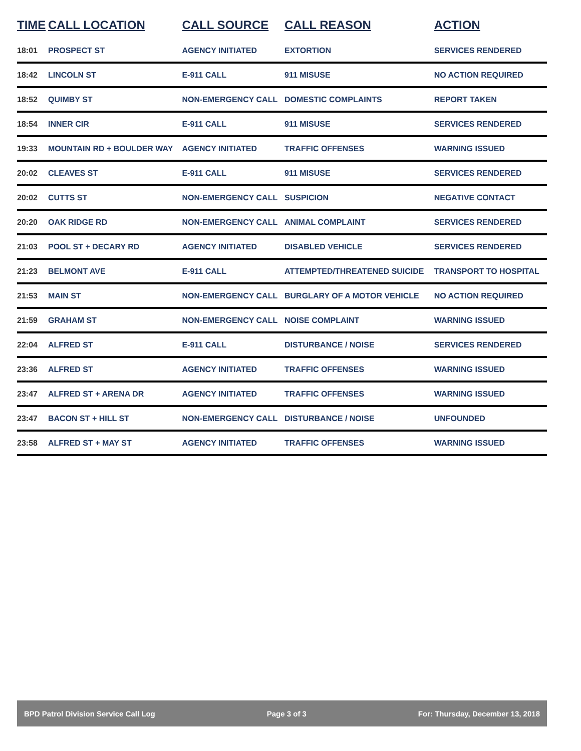| TIME | CALL LOCATION | CALL SOURCE | CALL REASON | ACTION |
| --- | --- | --- | --- | --- |
| 18:01 | PROSPECT ST | AGENCY INITIATED | EXTORTION | SERVICES RENDERED |
| 18:42 | LINCOLN ST | E-911 CALL | 911 MISUSE | NO ACTION REQUIRED |
| 18:52 | QUIMBY ST | NON-EMERGENCY CALL | DOMESTIC COMPLAINTS | REPORT TAKEN |
| 18:54 | INNER CIR | E-911 CALL | 911 MISUSE | SERVICES RENDERED |
| 19:33 | MOUNTAIN RD + BOULDER WAY | AGENCY INITIATED | TRAFFIC OFFENSES | WARNING ISSUED |
| 20:02 | CLEAVES ST | E-911 CALL | 911 MISUSE | SERVICES RENDERED |
| 20:02 | CUTTS ST | NON-EMERGENCY CALL | SUSPICION | NEGATIVE CONTACT |
| 20:20 | OAK RIDGE RD | NON-EMERGENCY CALL | ANIMAL COMPLAINT | SERVICES RENDERED |
| 21:03 | POOL ST + DECARY RD | AGENCY INITIATED | DISABLED VEHICLE | SERVICES RENDERED |
| 21:23 | BELMONT AVE | E-911 CALL | ATTEMPTED/THREATENED SUICIDE | TRANSPORT TO HOSPITAL |
| 21:53 | MAIN ST | NON-EMERGENCY CALL | BURGLARY OF A MOTOR VEHICLE | NO ACTION REQUIRED |
| 21:59 | GRAHAM ST | NON-EMERGENCY CALL | NOISE COMPLAINT | WARNING ISSUED |
| 22:04 | ALFRED ST | E-911 CALL | DISTURBANCE / NOISE | SERVICES RENDERED |
| 23:36 | ALFRED ST | AGENCY INITIATED | TRAFFIC OFFENSES | WARNING ISSUED |
| 23:47 | ALFRED ST + ARENA DR | AGENCY INITIATED | TRAFFIC OFFENSES | WARNING ISSUED |
| 23:47 | BACON ST + HILL ST | NON-EMERGENCY CALL | DISTURBANCE / NOISE | UNFOUNDED |
| 23:58 | ALFRED ST + MAY ST | AGENCY INITIATED | TRAFFIC OFFENSES | WARNING ISSUED |
BPD Patrol Division Service Call Log Page 3 of 3 For: Thursday, December 13, 2018